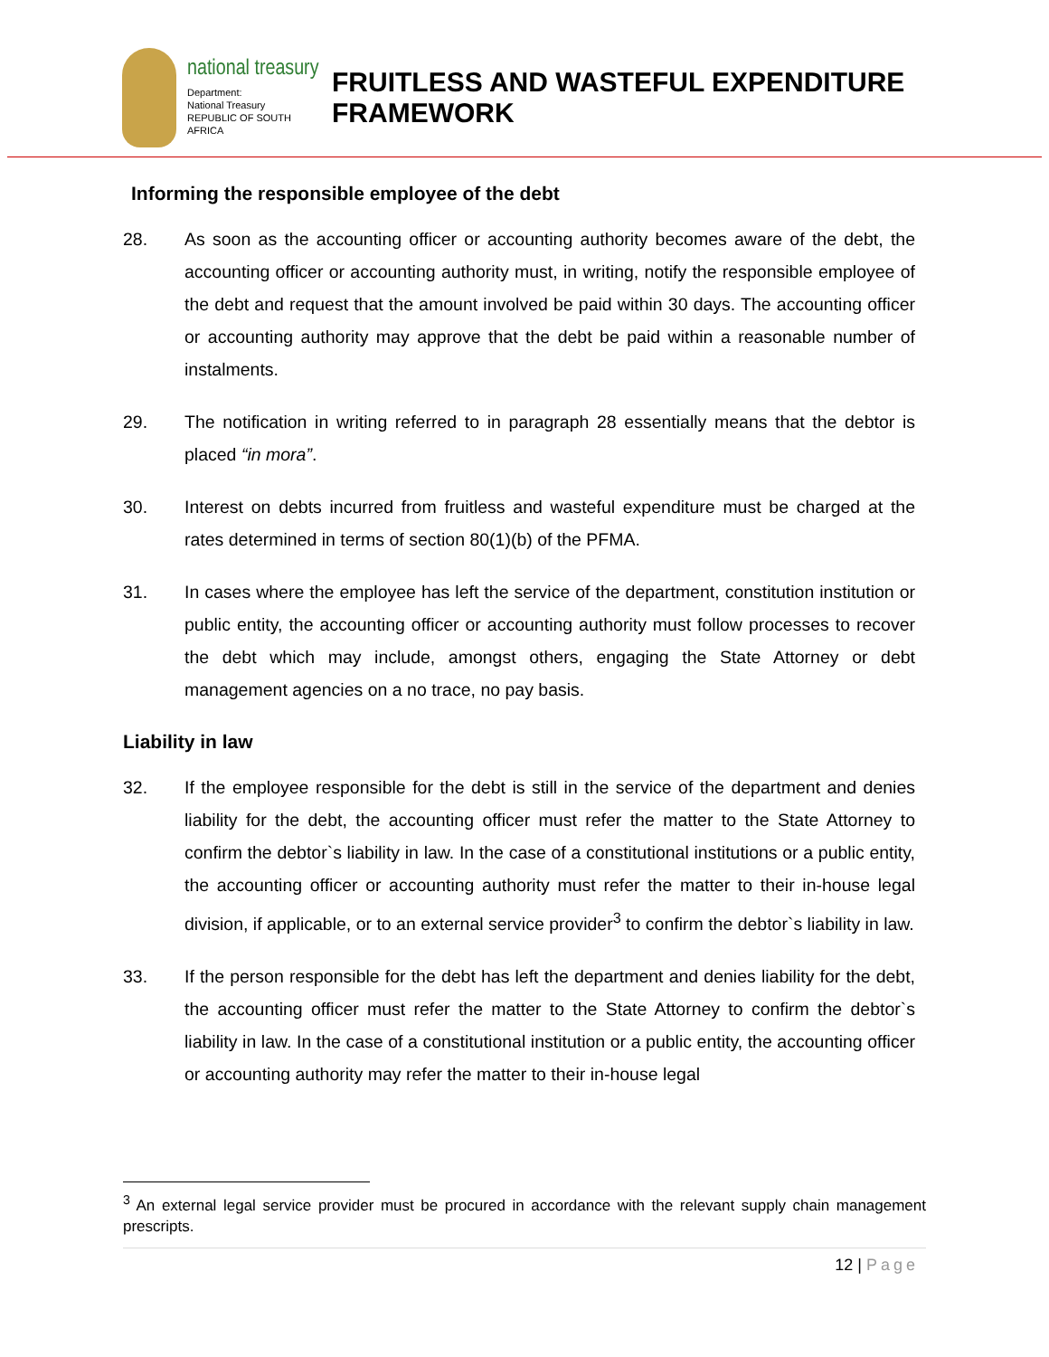national treasury
Department:
National Treasury
REPUBLIC OF SOUTH AFRICA
FRUITLESS AND WASTEFUL EXPENDITURE
FRAMEWORK
Informing the responsible employee of the debt
28. As soon as the accounting officer or accounting authority becomes aware of the debt, the accounting officer or accounting authority must, in writing, notify the responsible employee of the debt and request that the amount involved be paid within 30 days. The accounting officer or accounting authority may approve that the debt be paid within a reasonable number of instalments.
29. The notification in writing referred to in paragraph 28 essentially means that the debtor is placed “in mora”.
30. Interest on debts incurred from fruitless and wasteful expenditure must be charged at the rates determined in terms of section 80(1)(b) of the PFMA.
31. In cases where the employee has left the service of the department, constitution institution or public entity, the accounting officer or accounting authority must follow processes to recover the debt which may include, amongst others, engaging the State Attorney or debt management agencies on a no trace, no pay basis.
Liability in law
32. If the employee responsible for the debt is still in the service of the department and denies liability for the debt, the accounting officer must refer the matter to the State Attorney to confirm the debtor`s liability in law. In the case of a constitutional institutions or a public entity, the accounting officer or accounting authority must refer the matter to their in-house legal division, if applicable, or to an external service provider<sup>3</sup> to confirm the debtor`s liability in law.
33. If the person responsible for the debt has left the department and denies liability for the debt, the accounting officer must refer the matter to the State Attorney to confirm the debtor`s liability in law. In the case of a constitutional institution or a public entity, the accounting officer or accounting authority may refer the matter to their in-house legal
<sup>3</sup> An external legal service provider must be procured in accordance with the relevant supply chain management prescripts.
12 | Page